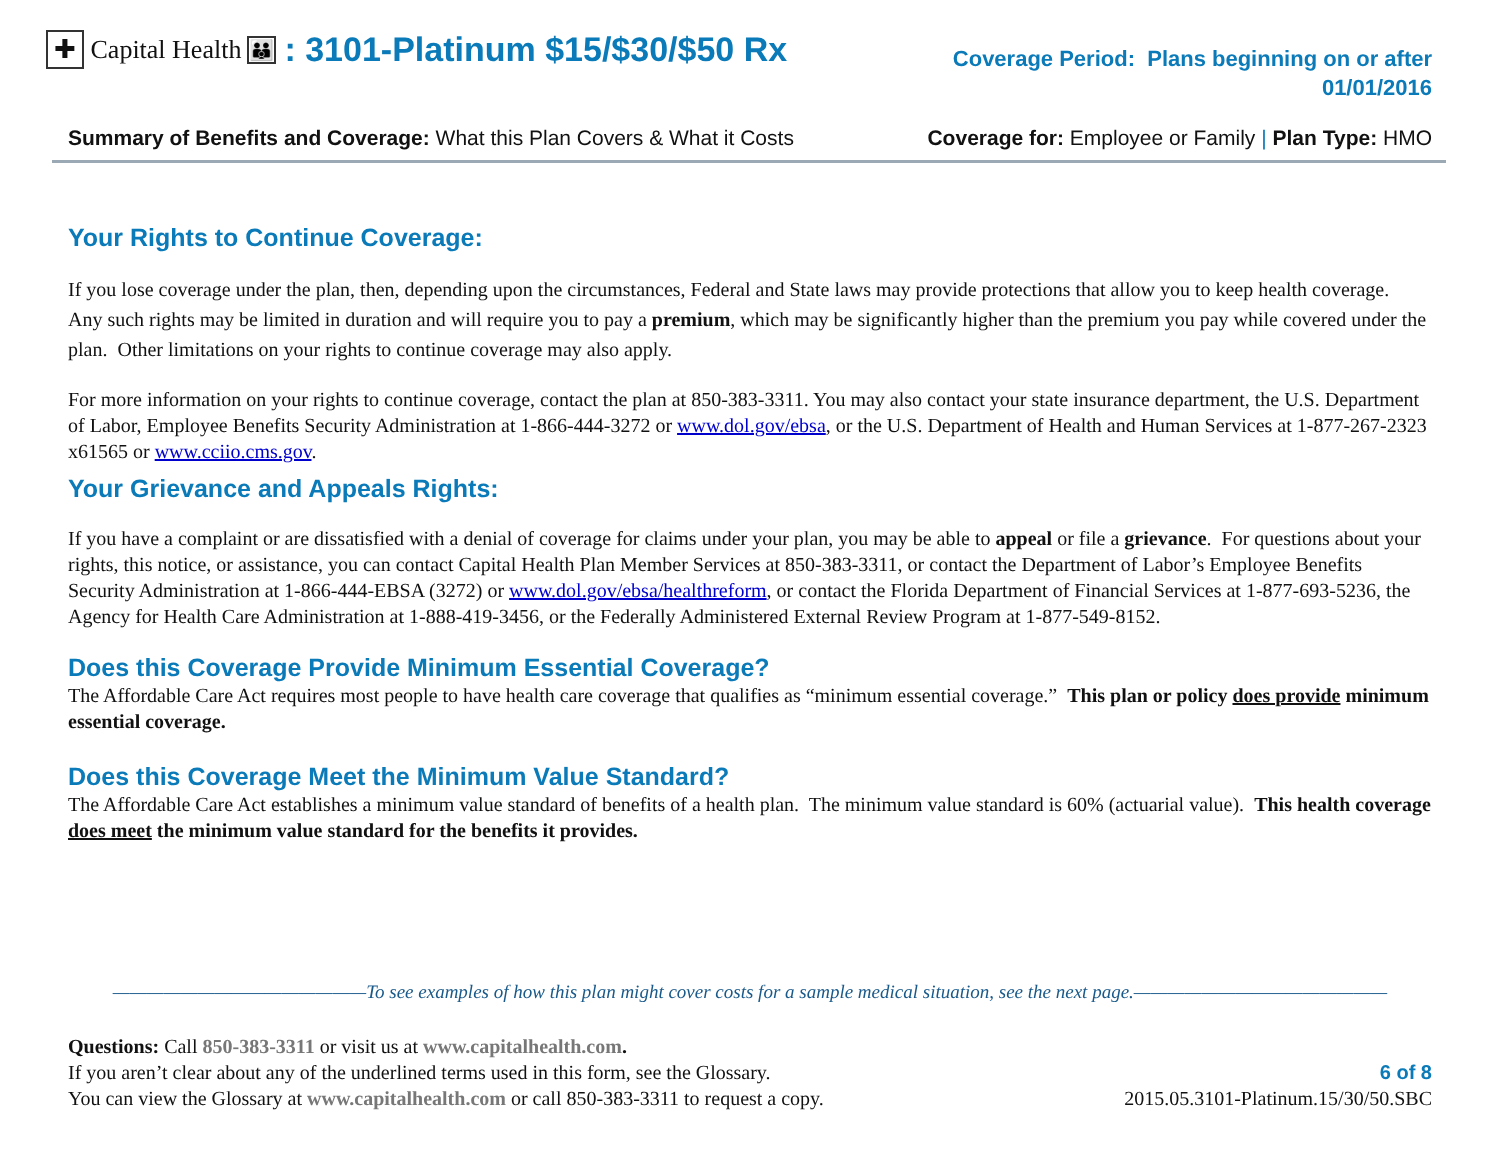✚ Capital Health 👪: 3101-Platinum $15/$30/$50 Rx
Coverage Period: Plans beginning on or after
01/01/2016
Summary of Benefits and Coverage: What this Plan Covers & What it Costs Coverage for: Employee or Family | Plan Type: HMO
Your Rights to Continue Coverage:
If you lose coverage under the plan, then, depending upon the circumstances, Federal and State laws may provide protections that allow you to keep health coverage. Any such rights may be limited in duration and will require you to pay a premium, which may be significantly higher than the premium you pay while covered under the plan. Other limitations on your rights to continue coverage may also apply.
For more information on your rights to continue coverage, contact the plan at 850-383-3311. You may also contact your state insurance department, the U.S. Department of Labor, Employee Benefits Security Administration at 1-866-444-3272 or www.dol.gov/ebsa, or the U.S. Department of Health and Human Services at 1-877-267-2323 x61565 or www.cciio.cms.gov.
Your Grievance and Appeals Rights:
If you have a complaint or are dissatisfied with a denial of coverage for claims under your plan, you may be able to appeal or file a grievance. For questions about your rights, this notice, or assistance, you can contact Capital Health Plan Member Services at 850-383-3311, or contact the Department of Labor’s Employee Benefits Security Administration at 1-866-444-EBSA (3272) or www.dol.gov/ebsa/healthreform, or contact the Florida Department of Financial Services at 1-877-693-5236, the Agency for Health Care Administration at 1-888-419-3456, or the Federally Administered External Review Program at 1-877-549-8152.
Does this Coverage Provide Minimum Essential Coverage?
The Affordable Care Act requires most people to have health care coverage that qualifies as “minimum essential coverage.” This plan or policy does provide minimum essential coverage.
Does this Coverage Meet the Minimum Value Standard?
The Affordable Care Act establishes a minimum value standard of benefits of a health plan. The minimum value standard is 60% (actuarial value). This health coverage does meet the minimum value standard for the benefits it provides.
———————————————To see examples of how this plan might cover costs for a sample medical situation, see the next page.———————————————
Questions: Call 850-383-3311 or visit us at www.capitalhealth.com.
If you aren’t clear about any of the underlined terms used in this form, see the Glossary.
You can view the Glossary at www.capitalhealth.com or call 850-383-3311 to request a copy.
6 of 8
2015.05.3101-Platinum.15/30/50.SBC